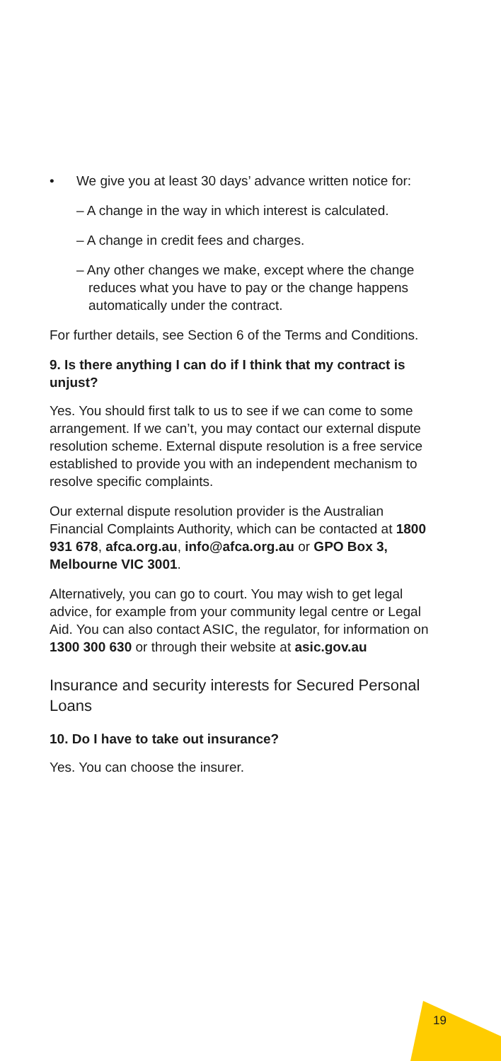• We give you at least 30 days’ advance written notice for:
– A change in the way in which interest is calculated.
– A change in credit fees and charges.
– Any other changes we make, except where the change reduces what you have to pay or the change happens automatically under the contract.
For further details, see Section 6 of the Terms and Conditions.
9. Is there anything I can do if I think that my contract is unjust?
Yes. You should first talk to us to see if we can come to some arrangement. If we can’t, you may contact our external dispute resolution scheme. External dispute resolution is a free service established to provide you with an independent mechanism to resolve specific complaints.
Our external dispute resolution provider is the Australian Financial Complaints Authority, which can be contacted at 1800 931 678, afca.org.au, info@afca.org.au or GPO Box 3, Melbourne VIC 3001.
Alternatively, you can go to court. You may wish to get legal advice, for example from your community legal centre or Legal Aid. You can also contact ASIC, the regulator, for information on 1300 300 630 or through their website at asic.gov.au
Insurance and security interests for Secured Personal Loans
10. Do I have to take out insurance?
Yes. You can choose the insurer.
19